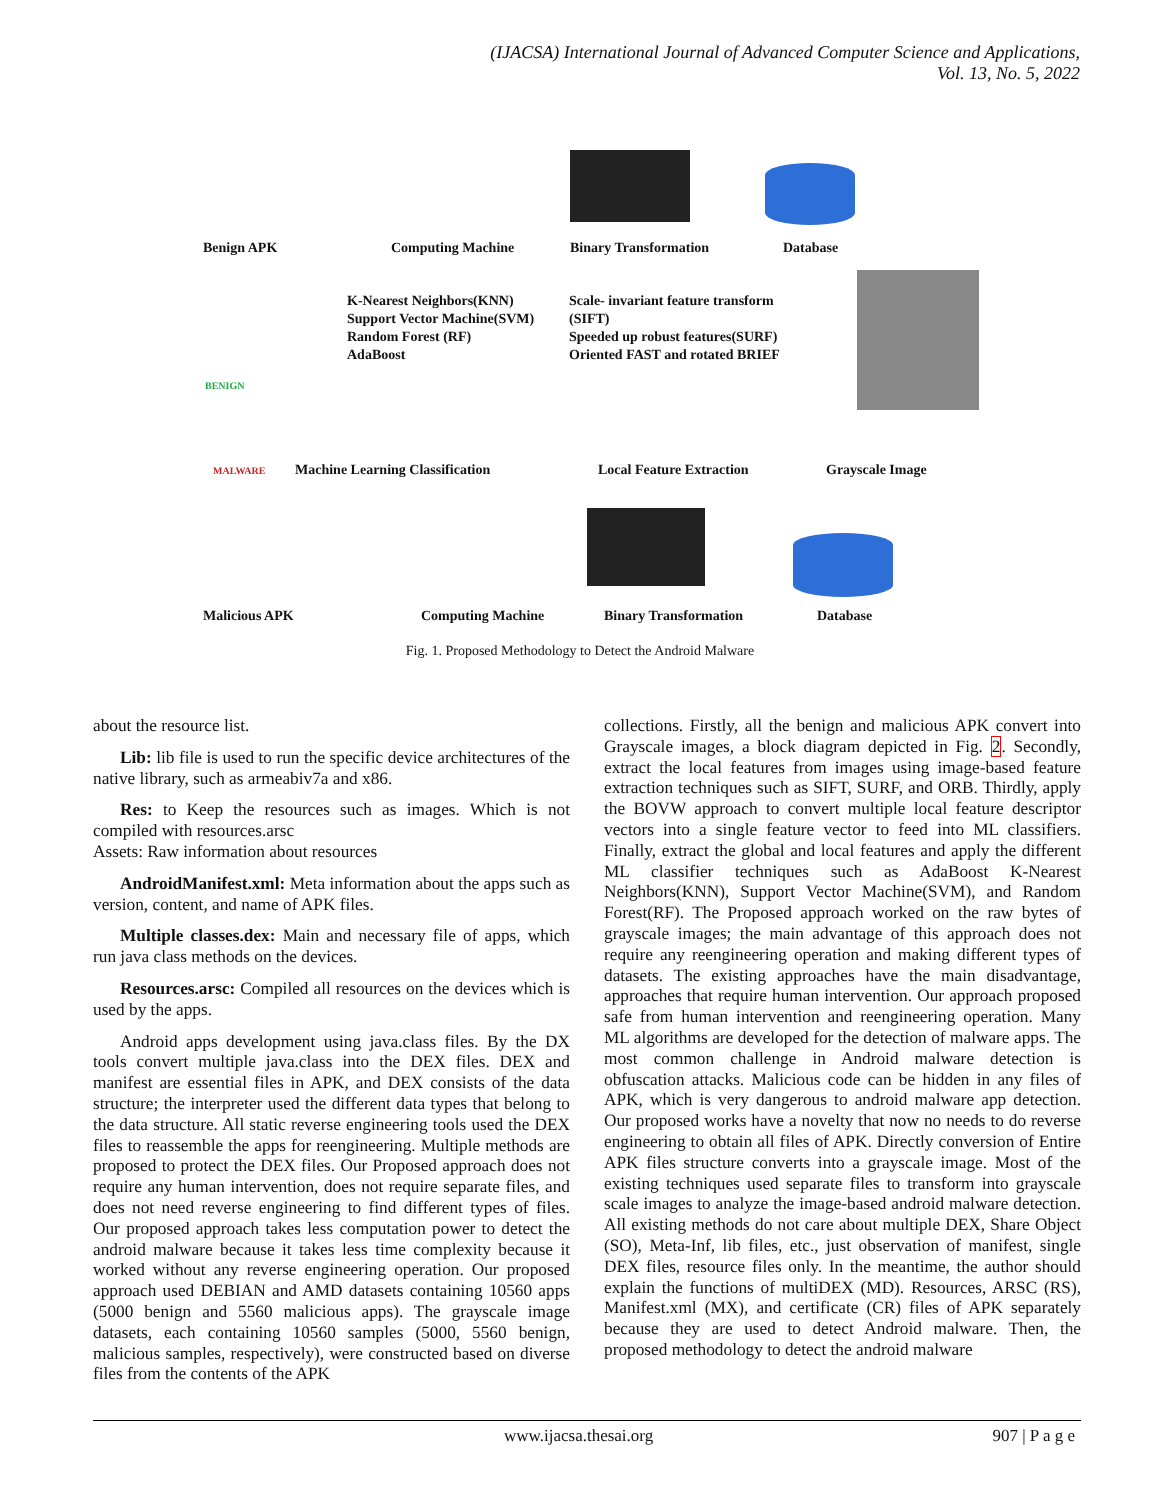(IJACSA) International Journal of Advanced Computer Science and Applications,
Vol. 13, No. 5, 2022
Benign APK Computing Machine Binary Transformation Database
K-Nearest Neighbors(KNN)
Support Vector Machine(SVM)
Random Forest (RF)
AdaBoost
Scale- invariant feature transform
(SIFT)
Speeded up robust features(SURF)
Oriented FAST and rotated BRIEF
BENIGN
MALWARE
Machine Learning Classification
Local Feature Extraction Grayscale Image
Malicious APK Computing Machine Binary Transformation Database
Fig. 1. Proposed Methodology to Detect the Android Malware
about the resource list.
Lib: lib file is used to run the specific device architectures of the native library, such as armeabiv7a and x86.
Res: to Keep the resources such as images. Which is not compiled with resources.arsc
Assets: Raw information about resources
AndroidManifest.xml: Meta information about the apps such as version, content, and name of APK files.
Multiple classes.dex: Main and necessary file of apps, which run java class methods on the devices.
Resources.arsc: Compiled all resources on the devices which is used by the apps.
Android apps development using java.class files. By the DX tools convert multiple java.class into the DEX files. DEX and manifest are essential files in APK, and DEX consists of the data structure; the interpreter used the different data types that belong to the data structure. All static reverse engineering tools used the DEX files to reassemble the apps for reengineering. Multiple methods are proposed to protect the DEX files. Our Proposed approach does not require any human intervention, does not require separate files, and does not need reverse engineering to find different types of files. Our proposed approach takes less computation power to detect the android malware because it takes less time complexity because it worked without any reverse engineering operation. Our proposed approach used DEBIAN and AMD datasets containing 10560 apps (5000 benign and 5560 malicious apps). The grayscale image datasets, each containing 10560 samples (5000, 5560 benign, malicious samples, respectively), were constructed based on diverse files from the contents of the APK
collections. Firstly, all the benign and malicious APK convert into Grayscale images, a block diagram depicted in Fig. 2. Secondly, extract the local features from images using image-based feature extraction techniques such as SIFT, SURF, and ORB. Thirdly, apply the BOVW approach to convert multiple local feature descriptor vectors into a single feature vector to feed into ML classifiers. Finally, extract the global and local features and apply the different ML classifier techniques such as AdaBoost K-Nearest Neighbors(KNN), Support Vector Machine(SVM), and Random Forest(RF). The Proposed approach worked on the raw bytes of grayscale images; the main advantage of this approach does not require any reengineering operation and making different types of datasets. The existing approaches have the main disadvantage, approaches that require human intervention. Our approach proposed safe from human intervention and reengineering operation. Many ML algorithms are developed for the detection of malware apps. The most common challenge in Android malware detection is obfuscation attacks. Malicious code can be hidden in any files of APK, which is very dangerous to android malware app detection. Our proposed works have a novelty that now no needs to do reverse engineering to obtain all files of APK. Directly conversion of Entire APK files structure converts into a grayscale image. Most of the existing techniques used separate files to transform into grayscale scale images to analyze the image-based android malware detection. All existing methods do not care about multiple DEX, Share Object (SO), Meta-Inf, lib files, etc., just observation of manifest, single DEX files, resource files only. In the meantime, the author should explain the functions of multiDEX (MD). Resources, ARSC (RS), Manifest.xml (MX), and certificate (CR) files of APK separately because they are used to detect Android malware. Then, the proposed methodology to detect the android malware
www.ijacsa.thesai.org 907 | P a g e